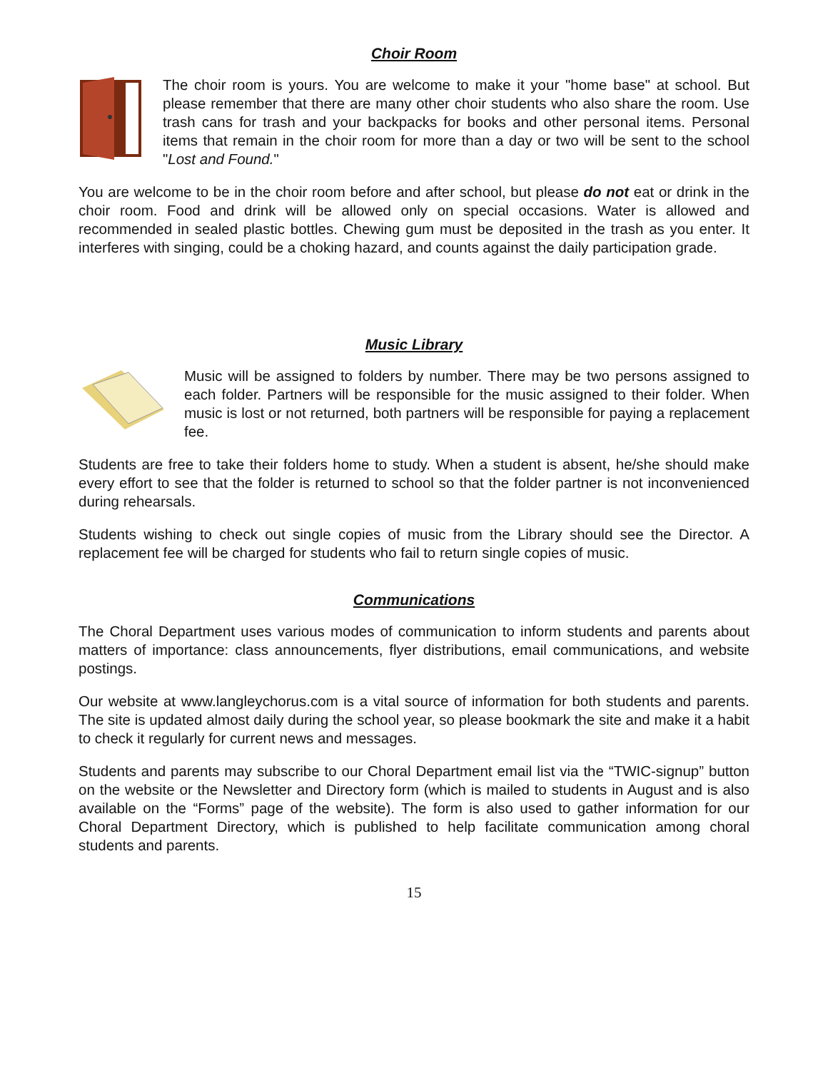Choir Room
The choir room is yours. You are welcome to make it your "home base" at school. But please remember that there are many other choir students who also share the room. Use trash cans for trash and your backpacks for books and other personal items. Personal items that remain in the choir room for more than a day or two will be sent to the school "Lost and Found."
You are welcome to be in the choir room before and after school, but please do not eat or drink in the choir room. Food and drink will be allowed only on special occasions. Water is allowed and recommended in sealed plastic bottles. Chewing gum must be deposited in the trash as you enter. It interferes with singing, could be a choking hazard, and counts against the daily participation grade.
Music Library
Music will be assigned to folders by number. There may be two persons assigned to each folder. Partners will be responsible for the music assigned to their folder. When music is lost or not returned, both partners will be responsible for paying a replacement fee.
Students are free to take their folders home to study. When a student is absent, he/she should make every effort to see that the folder is returned to school so that the folder partner is not inconvenienced during rehearsals.
Students wishing to check out single copies of music from the Library should see the Director. A replacement fee will be charged for students who fail to return single copies of music.
Communications
The Choral Department uses various modes of communication to inform students and parents about matters of importance: class announcements, flyer distributions, email communications, and website postings.
Our website at www.langleychorus.com is a vital source of information for both students and parents. The site is updated almost daily during the school year, so please bookmark the site and make it a habit to check it regularly for current news and messages.
Students and parents may subscribe to our Choral Department email list via the “TWIC-signup” button on the website or the Newsletter and Directory form (which is mailed to students in August and is also available on the “Forms” page of the website). The form is also used to gather information for our Choral Department Directory, which is published to help facilitate communication among choral students and parents.
15